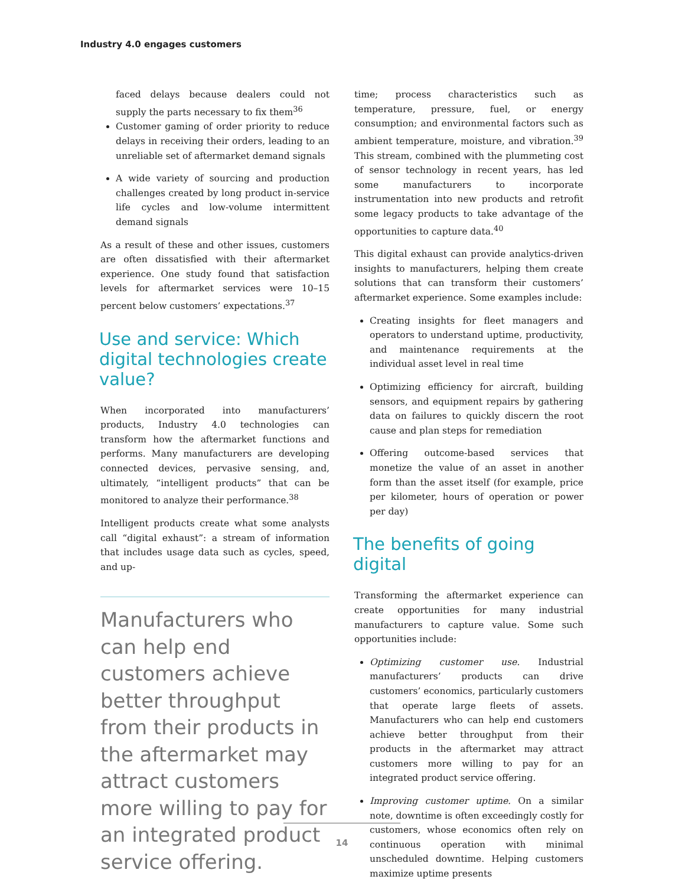Industry 4.0 engages customers
faced delays because dealers could not supply the parts necessary to fix them<sup>36</sup>
Customer gaming of order priority to reduce delays in receiving their orders, leading to an unreliable set of aftermarket demand signals
A wide variety of sourcing and production challenges created by long product in-service life cycles and low-volume intermittent demand signals
As a result of these and other issues, customers are often dissatisfied with their aftermarket experience. One study found that satisfaction levels for aftermarket services were 10–15 percent below customers’ expectations.<sup>37</sup>
Use and service: Which digital technologies create value?
When incorporated into manufacturers’ products, Industry 4.0 technologies can transform how the aftermarket functions and performs. Many manufacturers are developing connected devices, pervasive sensing, and, ultimately, “intelligent products” that can be monitored to analyze their performance.<sup>38</sup>
Intelligent products create what some analysts call “digital exhaust”: a stream of information that includes usage data such as cycles, speed, and up-
Manufacturers who can help end customers achieve better throughput from their products in the aftermarket may attract customers more willing to pay for an integrated product service offering.
time; process characteristics such as temperature, pressure, fuel, or energy consumption; and environmental factors such as ambient temperature, moisture, and vibration.<sup>39</sup> This stream, combined with the plummeting cost of sensor technology in recent years, has led some manufacturers to incorporate instrumentation into new products and retrofit some legacy products to take advantage of the opportunities to capture data.<sup>40</sup>
This digital exhaust can provide analytics-driven insights to manufacturers, helping them create solutions that can transform their customers’ aftermarket experience. Some examples include:
Creating insights for fleet managers and operators to understand uptime, productivity, and maintenance requirements at the individual asset level in real time
Optimizing efficiency for aircraft, building sensors, and equipment repairs by gathering data on failures to quickly discern the root cause and plan steps for remediation
Offering outcome-based services that monetize the value of an asset in another form than the asset itself (for example, price per kilometer, hours of operation or power per day)
The benefits of going digital
Transforming the aftermarket experience can create opportunities for many industrial manufacturers to capture value. Some such opportunities include:
Optimizing customer use. Industrial manufacturers’ products can drive customers’ economics, particularly customers that operate large fleets of assets. Manufacturers who can help end customers achieve better throughput from their products in the aftermarket may attract customers more willing to pay for an integrated product service offering.
Improving customer uptime. On a similar note, downtime is often exceedingly costly for customers, whose economics often rely on continuous operation with minimal unscheduled downtime. Helping customers maximize uptime presents
14